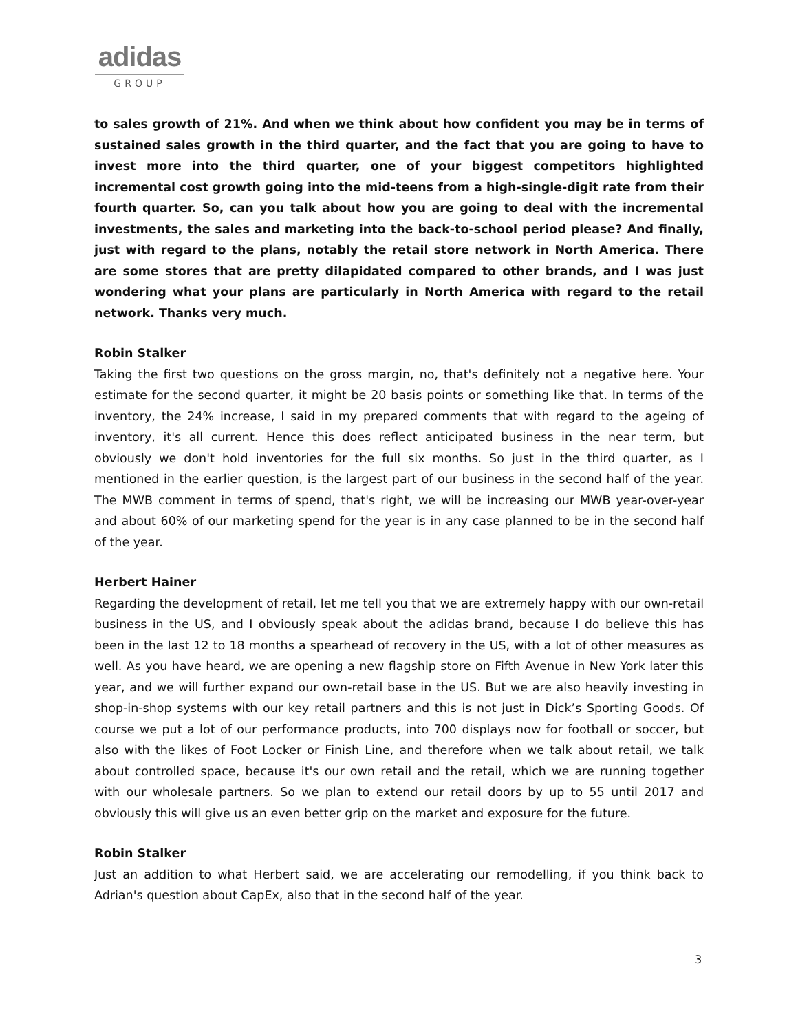adidas
GROUP
to sales growth of 21%. And when we think about how confident you may be in terms of sustained sales growth in the third quarter, and the fact that you are going to have to invest more into the third quarter, one of your biggest competitors highlighted incremental cost growth going into the mid-teens from a high-single-digit rate from their fourth quarter. So, can you talk about how you are going to deal with the incremental investments, the sales and marketing into the back-to-school period please? And finally, just with regard to the plans, notably the retail store network in North America. There are some stores that are pretty dilapidated compared to other brands, and I was just wondering what your plans are particularly in North America with regard to the retail network. Thanks very much.
Robin Stalker
Taking the first two questions on the gross margin, no, that's definitely not a negative here. Your estimate for the second quarter, it might be 20 basis points or something like that. In terms of the inventory, the 24% increase, I said in my prepared comments that with regard to the ageing of inventory, it's all current. Hence this does reflect anticipated business in the near term, but obviously we don't hold inventories for the full six months. So just in the third quarter, as I mentioned in the earlier question, is the largest part of our business in the second half of the year. The MWB comment in terms of spend, that's right, we will be increasing our MWB year-over-year and about 60% of our marketing spend for the year is in any case planned to be in the second half of the year.
Herbert Hainer
Regarding the development of retail, let me tell you that we are extremely happy with our own-retail business in the US, and I obviously speak about the adidas brand, because I do believe this has been in the last 12 to 18 months a spearhead of recovery in the US, with a lot of other measures as well. As you have heard, we are opening a new flagship store on Fifth Avenue in New York later this year, and we will further expand our own-retail base in the US. But we are also heavily investing in shop-in-shop systems with our key retail partners and this is not just in Dick’s Sporting Goods. Of course we put a lot of our performance products, into 700 displays now for football or soccer, but also with the likes of Foot Locker or Finish Line, and therefore when we talk about retail, we talk about controlled space, because it's our own retail and the retail, which we are running together with our wholesale partners. So we plan to extend our retail doors by up to 55 until 2017 and obviously this will give us an even better grip on the market and exposure for the future.
Robin Stalker
Just an addition to what Herbert said, we are accelerating our remodelling, if you think back to Adrian's question about CapEx, also that in the second half of the year.
3